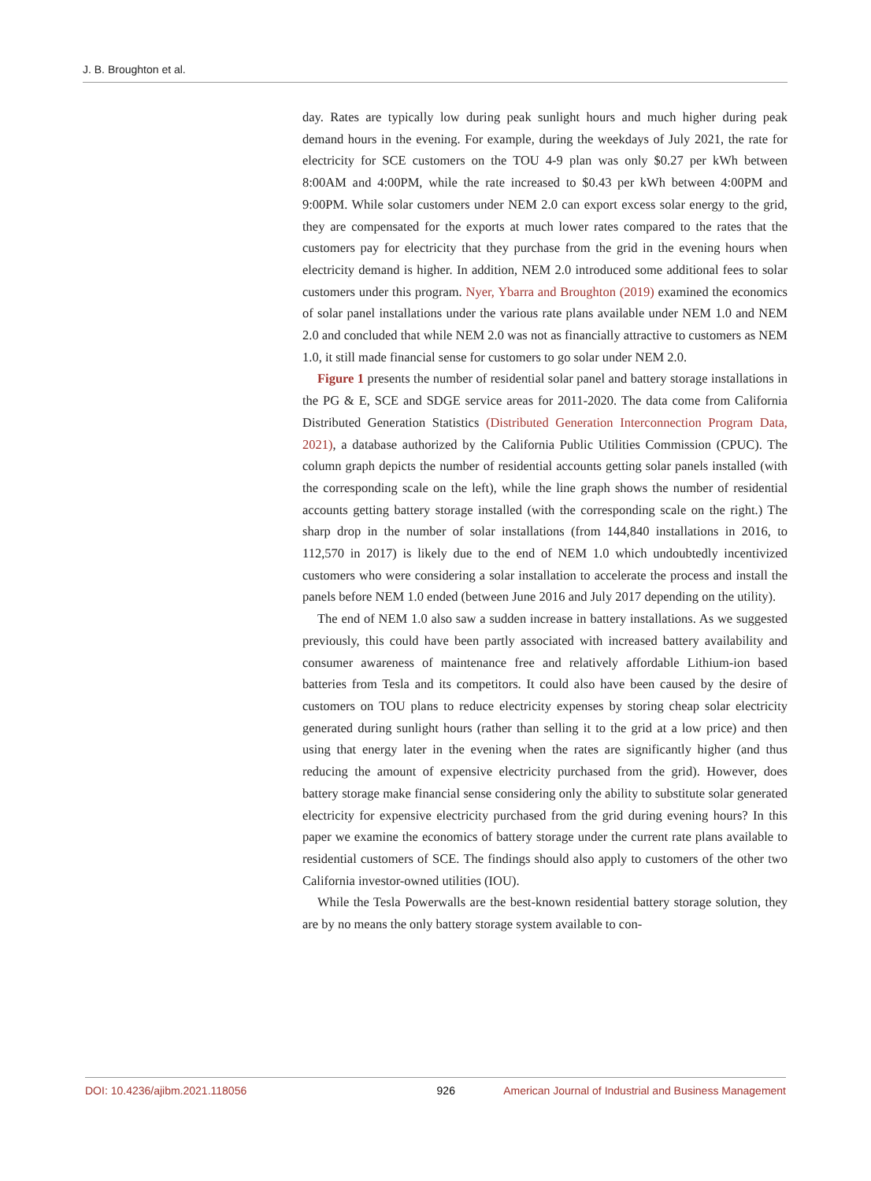J. B. Broughton et al.
day. Rates are typically low during peak sunlight hours and much higher during peak demand hours in the evening. For example, during the weekdays of July 2021, the rate for electricity for SCE customers on the TOU 4-9 plan was only $0.27 per kWh between 8:00AM and 4:00PM, while the rate increased to $0.43 per kWh between 4:00PM and 9:00PM. While solar customers under NEM 2.0 can export excess solar energy to the grid, they are compensated for the exports at much lower rates compared to the rates that the customers pay for electricity that they purchase from the grid in the evening hours when electricity demand is higher. In addition, NEM 2.0 introduced some additional fees to solar customers under this program. Nyer, Ybarra and Broughton (2019) examined the economics of solar panel installations under the various rate plans available under NEM 1.0 and NEM 2.0 and concluded that while NEM 2.0 was not as financially attractive to customers as NEM 1.0, it still made financial sense for customers to go solar under NEM 2.0.
Figure 1 presents the number of residential solar panel and battery storage installations in the PG & E, SCE and SDGE service areas for 2011-2020. The data come from California Distributed Generation Statistics (Distributed Generation Interconnection Program Data, 2021), a database authorized by the California Public Utilities Commission (CPUC). The column graph depicts the number of residential accounts getting solar panels installed (with the corresponding scale on the left), while the line graph shows the number of residential accounts getting battery storage installed (with the corresponding scale on the right.) The sharp drop in the number of solar installations (from 144,840 installations in 2016, to 112,570 in 2017) is likely due to the end of NEM 1.0 which undoubtedly incentivized customers who were considering a solar installation to accelerate the process and install the panels before NEM 1.0 ended (between June 2016 and July 2017 depending on the utility).
The end of NEM 1.0 also saw a sudden increase in battery installations. As we suggested previously, this could have been partly associated with increased battery availability and consumer awareness of maintenance free and relatively affordable Lithium-ion based batteries from Tesla and its competitors. It could also have been caused by the desire of customers on TOU plans to reduce electricity expenses by storing cheap solar electricity generated during sunlight hours (rather than selling it to the grid at a low price) and then using that energy later in the evening when the rates are significantly higher (and thus reducing the amount of expensive electricity purchased from the grid). However, does battery storage make financial sense considering only the ability to substitute solar generated electricity for expensive electricity purchased from the grid during evening hours? In this paper we examine the economics of battery storage under the current rate plans available to residential customers of SCE. The findings should also apply to customers of the other two California investor-owned utilities (IOU).
While the Tesla Powerwalls are the best-known residential battery storage solution, they are by no means the only battery storage system available to con-
DOI: 10.4236/ajibm.2021.118056 926 American Journal of Industrial and Business Management